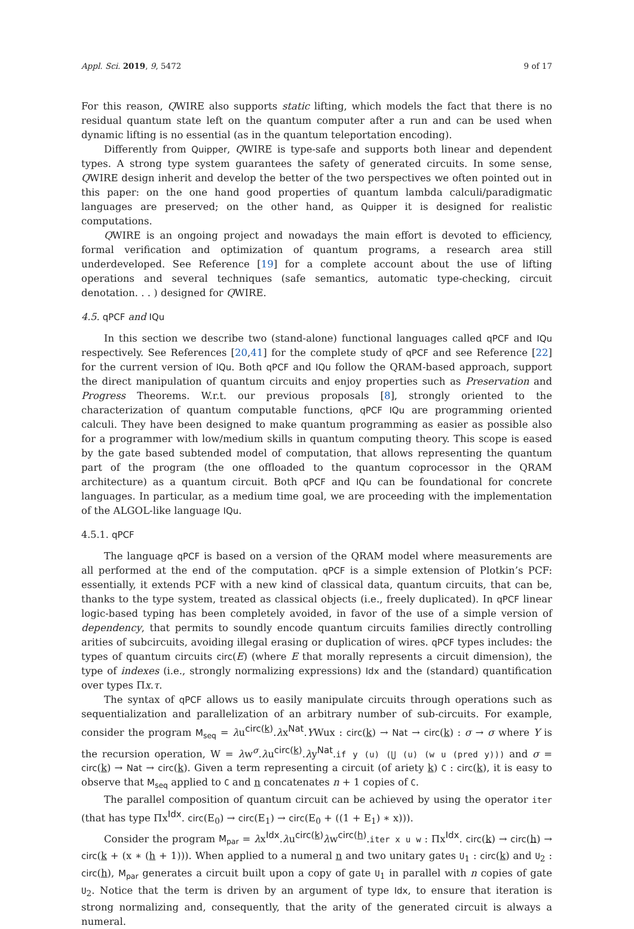Appl. Sci. 2019, 9, 5472 9 of 17
For this reason, QWIRE also supports static lifting, which models the fact that there is no residual quantum state left on the quantum computer after a run and can be used when dynamic lifting is no essential (as in the quantum teleportation encoding).
Differently from Quipper, QWIRE is type-safe and supports both linear and dependent types. A strong type system guarantees the safety of generated circuits. In some sense, QWIRE design inherit and develop the better of the two perspectives we often pointed out in this paper: on the one hand good properties of quantum lambda calculi/paradigmatic languages are preserved; on the other hand, as Quipper it is designed for realistic computations.
QWIRE is an ongoing project and nowadays the main effort is devoted to efficiency, formal verification and optimization of quantum programs, a research area still underdeveloped. See Reference [19] for a complete account about the use of lifting operations and several techniques (safe semantics, automatic type-checking, circuit denotation. . . ) designed for QWIRE.
4.5. qPCF and IQu
In this section we describe two (stand-alone) functional languages called qPCF and IQu respectively. See References [20,41] for the complete study of qPCF and see Reference [22] for the current version of IQu. Both qPCF and IQu follow the QRAM-based approach, support the direct manipulation of quantum circuits and enjoy properties such as Preservation and Progress Theorems. W.r.t. our previous proposals [8], strongly oriented to the characterization of quantum computable functions, qPCF IQu are programming oriented calculi. They have been designed to make quantum programming as easier as possible also for a programmer with low/medium skills in quantum computing theory. This scope is eased by the gate based subtended model of computation, that allows representing the quantum part of the program (the one offloaded to the quantum coprocessor in the QRAM architecture) as a quantum circuit. Both qPCF and IQu can be foundational for concrete languages. In particular, as a medium time goal, we are proceeding with the implementation of the ALGOL-like language IQu.
4.5.1. qPCF
The language qPCF is based on a version of the QRAM model where measurements are all performed at the end of the computation. qPCF is a simple extension of Plotkin’s PCF: essentially, it extends PCF with a new kind of classical data, quantum circuits, that can be, thanks to the type system, treated as classical objects (i.e., freely duplicated). In qPCF linear logic-based typing has been completely avoided, in favor of the use of a simple version of dependency, that permits to soundly encode quantum circuits families directly controlling arities of subcircuits, avoiding illegal erasing or duplication of wires. qPCF types includes: the types of quantum circuits circ(E) (where E that morally represents a circuit dimension), the type of indexes (i.e., strongly normalizing expressions) Idx and the (standard) quantification over types Πx.τ.
The syntax of qPCF allows us to easily manipulate circuits through operations such as sequentialization and parallelization of an arbitrary number of sub-circuits. For example, consider the program M<sub>seq</sub> = λu<sup>circ(k)</sup>.λx<sup>Nat</sup>.YWux : circ(k) → Nat → circ(k) : σ → σ where Y is the recursion operation, W = λw<sup>σ</sup>.λu<sup>circ(k)</sup>.λy<sup>Nat</sup>.if y (u) (⋃ (u) (w u (pred y))) and σ = circ(k) → Nat → circ(k). Given a term representing a circuit (of ariety k) C : circ(k), it is easy to observe that M<sub>seq</sub> applied to C and n concatenates n + 1 copies of C.
The parallel composition of quantum circuit can be achieved by using the operator iter (that has type Πx<sup>Idx</sup>. circ(E<sub>0</sub>) → circ(E<sub>1</sub>) → circ(E<sub>0</sub> + ((1 + E<sub>1</sub>) ∗ x))).
Consider the program M<sub>par</sub> = λx<sup>Idx</sup>.λu<sup>circ(k)</sup>λw<sup>circ(h)</sup>.iter x u w : Πx<sup>Idx</sup>. circ(k) → circ(h) → circ(k + (x ∗ (h + 1))). When applied to a numeral n and two unitary gates U<sub>1</sub> : circ(k) and U<sub>2</sub> : circ(h), M<sub>par</sub> generates a circuit built upon a copy of gate U<sub>1</sub> in parallel with n copies of gate U<sub>2</sub>. Notice that the term is driven by an argument of type Idx, to ensure that iteration is strong normalizing and, consequently, that the arity of the generated circuit is always a numeral.